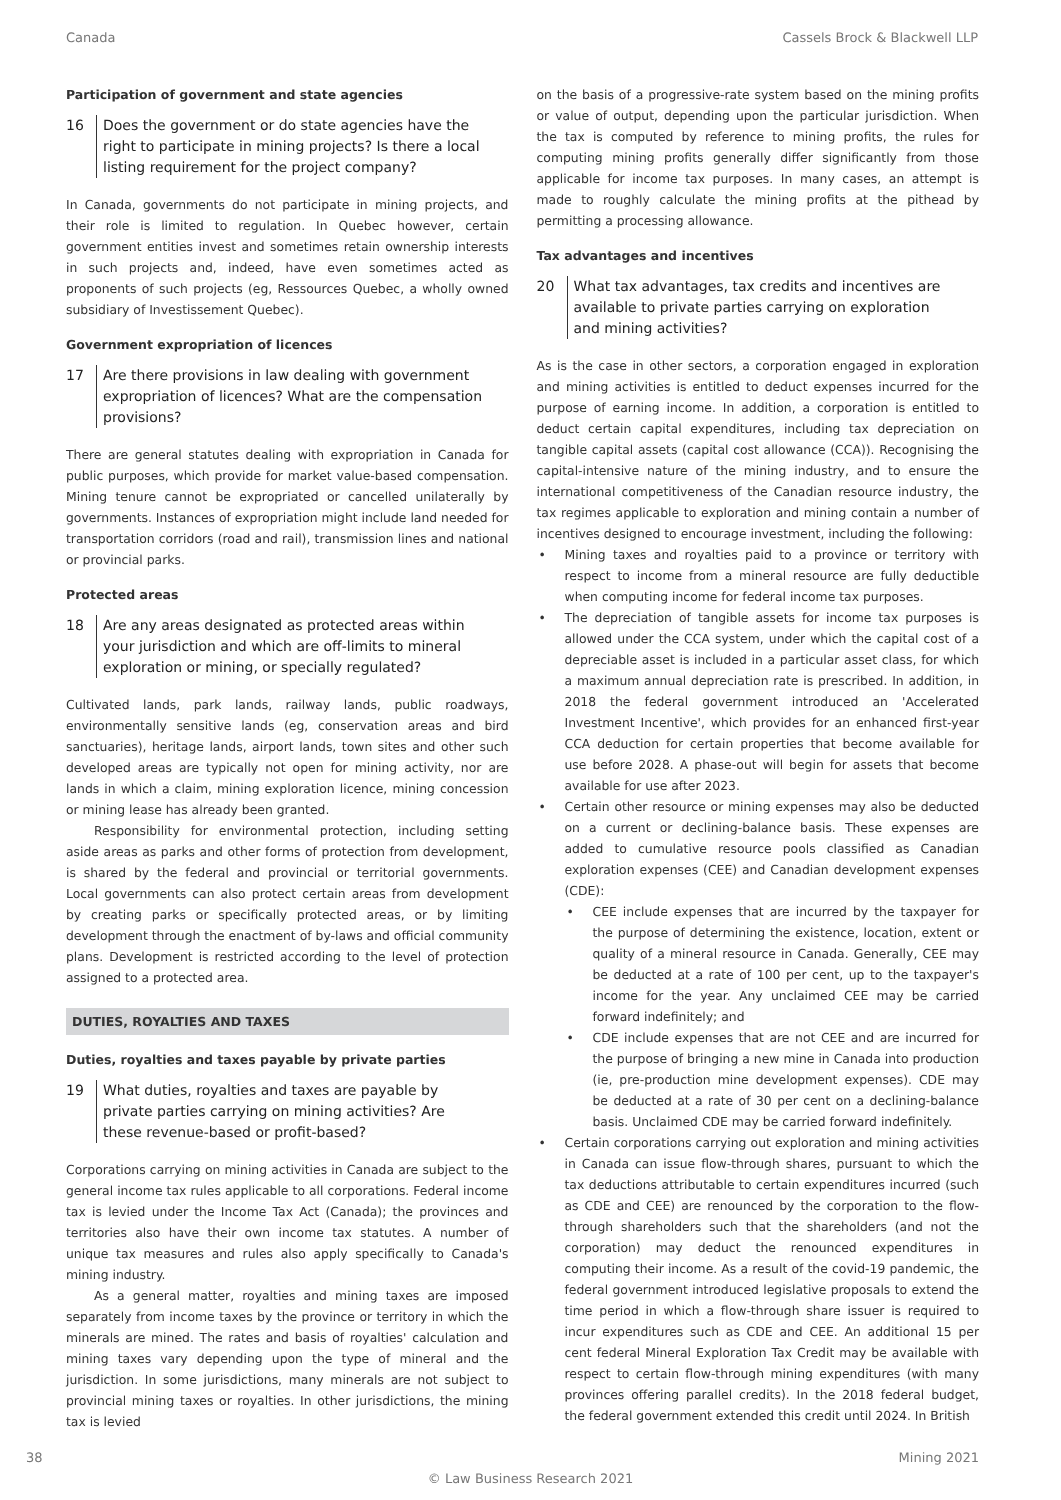Canada Cassels Brock & Blackwell LLP
Participation of government and state agencies
16 Does the government or do state agencies have the right to participate in mining projects? Is there a local listing requirement for the project company?
In Canada, governments do not participate in mining projects, and their role is limited to regulation. In Quebec however, certain government entities invest and sometimes retain ownership interests in such projects and, indeed, have even sometimes acted as proponents of such projects (eg, Ressources Quebec, a wholly owned subsidiary of Investissement Quebec).
Government expropriation of licences
17 Are there provisions in law dealing with government expropriation of licences? What are the compensation provisions?
There are general statutes dealing with expropriation in Canada for public purposes, which provide for market value-based compensation. Mining tenure cannot be expropriated or cancelled unilaterally by governments. Instances of expropriation might include land needed for transportation corridors (road and rail), transmission lines and national or provincial parks.
Protected areas
18 Are any areas designated as protected areas within your jurisdiction and which are off-limits to mineral exploration or mining, or specially regulated?
Cultivated lands, park lands, railway lands, public roadways, environmentally sensitive lands (eg, conservation areas and bird sanctuaries), heritage lands, airport lands, town sites and other such developed areas are typically not open for mining activity, nor are lands in which a claim, mining exploration licence, mining concession or mining lease has already been granted.
Responsibility for environmental protection, including setting aside areas as parks and other forms of protection from development, is shared by the federal and provincial or territorial governments. Local governments can also protect certain areas from development by creating parks or specifically protected areas, or by limiting development through the enactment of by-laws and official community plans. Development is restricted according to the level of protection assigned to a protected area.
DUTIES, ROYALTIES AND TAXES
Duties, royalties and taxes payable by private parties
19 What duties, royalties and taxes are payable by private parties carrying on mining activities? Are these revenue-based or profit-based?
Corporations carrying on mining activities in Canada are subject to the general income tax rules applicable to all corporations. Federal income tax is levied under the Income Tax Act (Canada); the provinces and territories also have their own income tax statutes. A number of unique tax measures and rules also apply specifically to Canada's mining industry.
As a general matter, royalties and mining taxes are imposed separately from income taxes by the province or territory in which the minerals are mined. The rates and basis of royalties' calculation and mining taxes vary depending upon the type of mineral and the jurisdiction. In some jurisdictions, many minerals are not subject to provincial mining taxes or royalties. In other jurisdictions, the mining tax is levied
on the basis of a progressive-rate system based on the mining profits or value of output, depending upon the particular jurisdiction. When the tax is computed by reference to mining profits, the rules for computing mining profits generally differ significantly from those applicable for income tax purposes. In many cases, an attempt is made to roughly calculate the mining profits at the pithead by permitting a processing allowance.
Tax advantages and incentives
20 What tax advantages, tax credits and incentives are available to private parties carrying on exploration and mining activities?
As is the case in other sectors, a corporation engaged in exploration and mining activities is entitled to deduct expenses incurred for the purpose of earning income. In addition, a corporation is entitled to deduct certain capital expenditures, including tax depreciation on tangible capital assets (capital cost allowance (CCA)). Recognising the capital-intensive nature of the mining industry, and to ensure the international competitiveness of the Canadian resource industry, the tax regimes applicable to exploration and mining contain a number of incentives designed to encourage investment, including the following:
Mining taxes and royalties paid to a province or territory with respect to income from a mineral resource are fully deductible when computing income for federal income tax purposes.
The depreciation of tangible assets for income tax purposes is allowed under the CCA system, under which the capital cost of a depreciable asset is included in a particular asset class, for which a maximum annual depreciation rate is prescribed. In addition, in 2018 the federal government introduced an 'Accelerated Investment Incentive', which provides for an enhanced first-year CCA deduction for certain properties that become available for use before 2028. A phase-out will begin for assets that become available for use after 2023.
Certain other resource or mining expenses may also be deducted on a current or declining-balance basis. These expenses are added to cumulative resource pools classified as Canadian exploration expenses (CEE) and Canadian development expenses (CDE):
CEE include expenses that are incurred by the taxpayer for the purpose of determining the existence, location, extent or quality of a mineral resource in Canada. Generally, CEE may be deducted at a rate of 100 per cent, up to the taxpayer's income for the year. Any unclaimed CEE may be carried forward indefinitely; and
CDE include expenses that are not CEE and are incurred for the purpose of bringing a new mine in Canada into production (ie, pre-production mine development expenses). CDE may be deducted at a rate of 30 per cent on a declining-balance basis. Unclaimed CDE may be carried forward indefinitely.
Certain corporations carrying out exploration and mining activities in Canada can issue flow-through shares, pursuant to which the tax deductions attributable to certain expenditures incurred (such as CDE and CEE) are renounced by the corporation to the flow-through shareholders such that the shareholders (and not the corporation) may deduct the renounced expenditures in computing their income. As a result of the covid-19 pandemic, the federal government introduced legislative proposals to extend the time period in which a flow-through share issuer is required to incur expenditures such as CDE and CEE. An additional 15 per cent federal Mineral Exploration Tax Credit may be available with respect to certain flow-through mining expenditures (with many provinces offering parallel credits). In the 2018 federal budget, the federal government extended this credit until 2024. In British
38 Mining 2021
© Law Business Research 2021